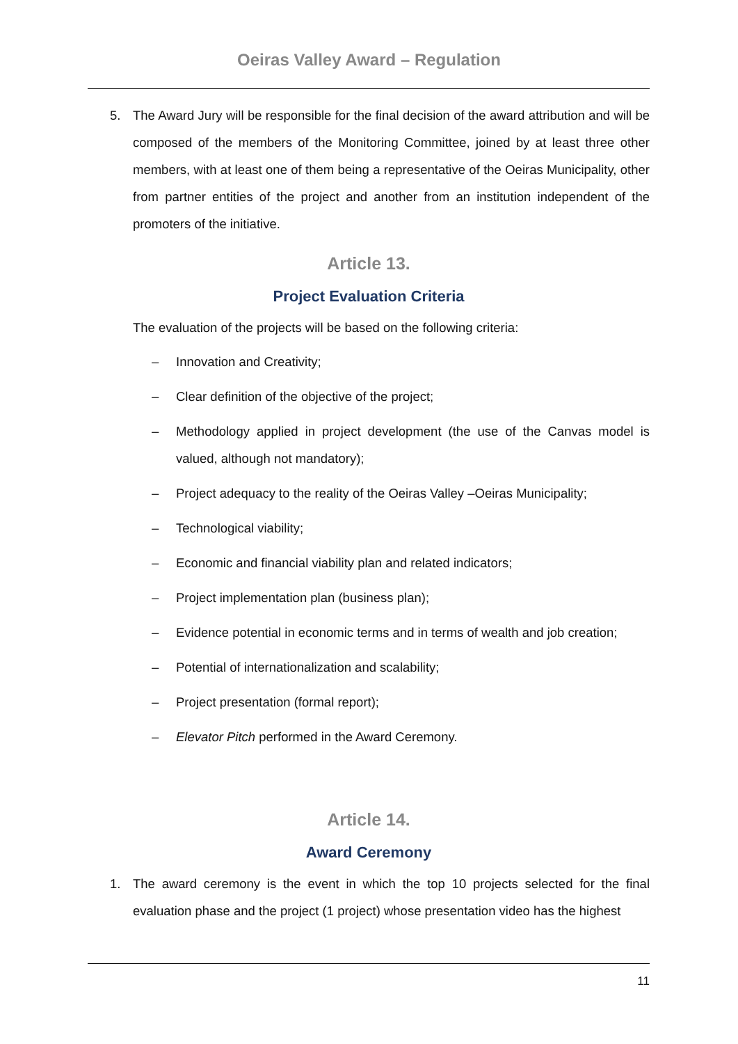Oeiras Valley Award – Regulation
5. The Award Jury will be responsible for the final decision of the award attribution and will be composed of the members of the Monitoring Committee, joined by at least three other members, with at least one of them being a representative of the Oeiras Municipality, other from partner entities of the project and another from an institution independent of the promoters of the initiative.
Article 13.
Project Evaluation Criteria
The evaluation of the projects will be based on the following criteria:
– Innovation and Creativity;
– Clear definition of the objective of the project;
– Methodology applied in project development (the use of the Canvas model is valued, although not mandatory);
– Project adequacy to the reality of the Oeiras Valley –Oeiras Municipality;
– Technological viability;
– Economic and financial viability plan and related indicators;
– Project implementation plan (business plan);
– Evidence potential in economic terms and in terms of wealth and job creation;
– Potential of internationalization and scalability;
– Project presentation (formal report);
– Elevator Pitch performed in the Award Ceremony.
Article 14.
Award Ceremony
1. The award ceremony is the event in which the top 10 projects selected for the final evaluation phase and the project (1 project) whose presentation video has the highest
11